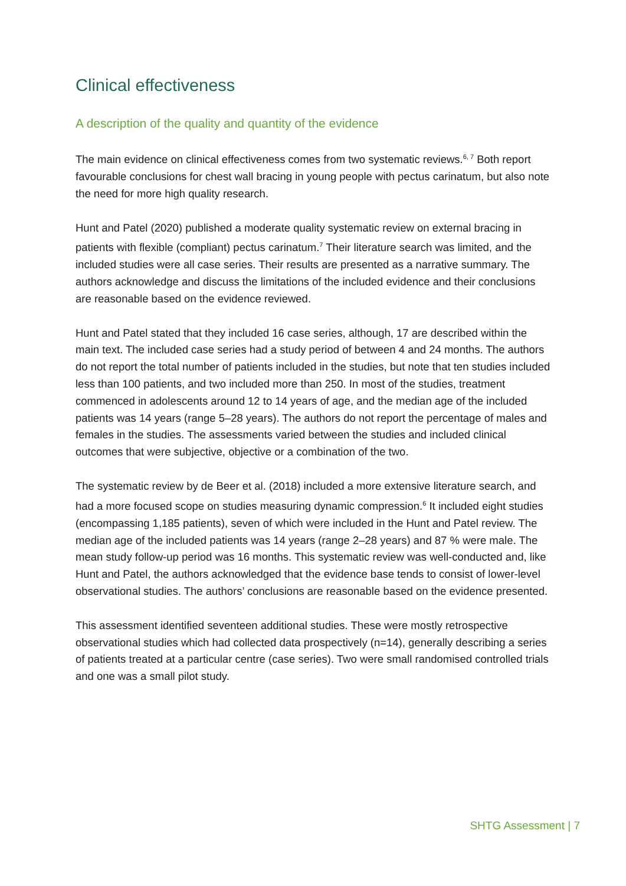Clinical effectiveness
A description of the quality and quantity of the evidence
The main evidence on clinical effectiveness comes from two systematic reviews.<sup>6, 7</sup> Both report favourable conclusions for chest wall bracing in young people with pectus carinatum, but also note the need for more high quality research.
Hunt and Patel (2020) published a moderate quality systematic review on external bracing in patients with flexible (compliant) pectus carinatum.<sup>7</sup> Their literature search was limited, and the included studies were all case series. Their results are presented as a narrative summary. The authors acknowledge and discuss the limitations of the included evidence and their conclusions are reasonable based on the evidence reviewed.
Hunt and Patel stated that they included 16 case series, although, 17 are described within the main text. The included case series had a study period of between 4 and 24 months. The authors do not report the total number of patients included in the studies, but note that ten studies included less than 100 patients, and two included more than 250. In most of the studies, treatment commenced in adolescents around 12 to 14 years of age, and the median age of the included patients was 14 years (range 5–28 years). The authors do not report the percentage of males and females in the studies. The assessments varied between the studies and included clinical outcomes that were subjective, objective or a combination of the two.
The systematic review by de Beer et al. (2018) included a more extensive literature search, and had a more focused scope on studies measuring dynamic compression.<sup>6</sup> It included eight studies (encompassing 1,185 patients), seven of which were included in the Hunt and Patel review. The median age of the included patients was 14 years (range 2–28 years) and 87 % were male. The mean study follow-up period was 16 months. This systematic review was well-conducted and, like Hunt and Patel, the authors acknowledged that the evidence base tends to consist of lower-level observational studies. The authors’ conclusions are reasonable based on the evidence presented.
This assessment identified seventeen additional studies. These were mostly retrospective observational studies which had collected data prospectively (n=14), generally describing a series of patients treated at a particular centre (case series). Two were small randomised controlled trials and one was a small pilot study.
SHTG Assessment | 7